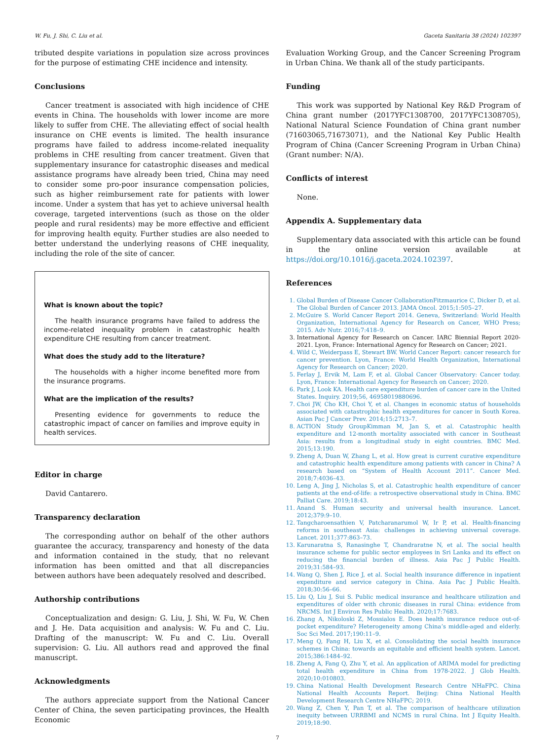W. Fu, J. Shi, C. Liu et al. Gaceta Sanitaria 38 (2024) 102397
tributed despite variations in population size across provinces for the purpose of estimating CHE incidence and intensity.
Conclusions
Cancer treatment is associated with high incidence of CHE events in China. The households with lower income are more likely to suffer from CHE. The alleviating effect of social health insurance on CHE events is limited. The health insurance programs have failed to address income-related inequality problems in CHE resulting from cancer treatment. Given that supplementary insurance for catastrophic diseases and medical assistance programs have already been tried, China may need to consider some pro-poor insurance compensation policies, such as higher reimbursement rate for patients with lower income. Under a system that has yet to achieve universal health coverage, targeted interventions (such as those on the older people and rural residents) may be more effective and efficient for improving health equity. Further studies are also needed to better understand the underlying reasons of CHE inequality, including the role of the site of cancer.
What is known about the topic?
The health insurance programs have failed to address the income-related inequality problem in catastrophic health expenditure CHE resulting from cancer treatment.
What does the study add to the literature?
The households with a higher income benefited more from the insurance programs.
What are the implication of the results?
Presenting evidence for governments to reduce the catastrophic impact of cancer on families and improve equity in health services.
Editor in charge
David Cantarero.
Transparency declaration
The corresponding author on behalf of the other authors guarantee the accuracy, transparency and honesty of the data and information contained in the study, that no relevant information has been omitted and that all discrepancies between authors have been adequately resolved and described.
Authorship contributions
Conceptualization and design: G. Liu, J. Shi, W. Fu, W. Chen and J. He. Data acquisition and analysis: W. Fu and C. Liu. Drafting of the manuscript: W. Fu and C. Liu. Overall supervision: G. Liu. All authors read and approved the final manuscript.
Acknowledgments
The authors appreciate support from the National Cancer Center of China, the seven participating provinces, the Health Economic
Evaluation Working Group, and the Cancer Screening Program in Urban China. We thank all of the study participants.
Funding
This work was supported by National Key R&D Program of China grant number (2017YFC1308700, 2017YFC1308705), National Natural Science Foundation of China grant number (71603065,71673071), and the National Key Public Health Program of China (Cancer Screening Program in Urban China) (Grant number: N/A).
Conflicts of interest
None.
Appendix A. Supplementary data
Supplementary data associated with this article can be found in the online version available at https://doi.org/10.1016/j.gaceta.2024.102397.
References
1. Global Burden of Disease Cancer CollaborationFitzmaurice C, Dicker D, et al. The Global Burden of Cancer 2013. JAMA Oncol. 2015;1:505–27.
2. McGuire S. World Cancer Report 2014. Geneva, Switzerland: World Health Organization, International Agency for Research on Cancer, WHO Press; 2015. Adv Nutr. 2016;7:418–9.
3. International Agency for Research on Cancer. IARC Biennial Report 2020-2021. Lyon, France: International Agency for Research on Cancer; 2021.
4. Wild C, Weiderpass E, Stewart BW. World Cancer Report: cancer research for cancer prevention. Lyon, France: World Health Organization, International Agency for Research on Cancer; 2020.
5. Ferlay J, Ervik M, Lam F, et al. Global Cancer Observatory: Cancer today. Lyon, France: International Agency for Research on Cancer; 2020.
6. Park J, Look KA. Health care expenditure burden of cancer care in the United States. Inquiry. 2019;56, 46958019880696.
7. Choi JW, Cho KH, Choi Y, et al. Changes in economic status of households associated with catastrophic health expenditures for cancer in South Korea. Asian Pac J Cancer Prev. 2014;15:2713–7.
8. ACTION Study GroupKimman M, Jan S, et al. Catastrophic health expenditure and 12-month mortality associated with cancer in Southeast Asia: results from a longitudinal study in eight countries. BMC Med. 2015;13:190.
9. Zheng A, Duan W, Zhang L, et al. How great is current curative expenditure and catastrophic health expenditure among patients with cancer in China? A research based on “System of Health Account 2011”. Cancer Med. 2018;7:4036–43.
10. Leng A, Jing J, Nicholas S, et al. Catastrophic health expenditure of cancer patients at the end-of-life: a retrospective observational study in China. BMC Palliat Care. 2019;18:43.
11. Anand S. Human security and universal health insurance. Lancet. 2012;379:9–10.
12. Tangcharoensathien V, Patcharanarumol W, Ir P, et al. Health-financing reforms in southeast Asia: challenges in achieving universal coverage. Lancet. 2011;377:863–73.
13. Karunaratna S, Ranasinghe T, Chandraratne N, et al. The social health insurance scheme for public sector employees in Sri Lanka and its effect on reducing the financial burden of illness. Asia Pac J Public Health. 2019;31:584–93.
14. Wang Q, Shen J, Rice J, et al. Social health insurance difference in inpatient expenditure and service category in China. Asia Pac J Public Health. 2018;30:56–66.
15. Liu Q, Liu J, Sui S. Public medical insurance and healthcare utilization and expenditures of older with chronic diseases in rural China: evidence from NRCMS. Int J Environ Res Public Health. 2020;17:7683.
16. Zhang A, Nikoloski Z, Mossialos E. Does health insurance reduce out-of-pocket expenditure? Heterogeneity among China’s middle-aged and elderly. Soc Sci Med. 2017;190:11–9.
17. Meng Q, Fang H, Liu X, et al. Consolidating the social health insurance schemes in China: towards an equitable and efficient health system. Lancet. 2015;386:1484–92.
18. Zheng A, Fang Q, Zhu Y, et al. An application of ARIMA model for predicting total health expenditure in China from 1978-2022. J Glob Health. 2020;10:010803.
19. China National Health Development Research Centre NHaFPC. China National Health Accounts Report. Beijing: China National Health Development Research Centre NHaFPC; 2019.
20. Wang Z, Chen Y, Pan T, et al. The comparison of healthcare utilization inequity between URRBMI and NCMS in rural China. Int J Equity Health. 2019;18:90.
7